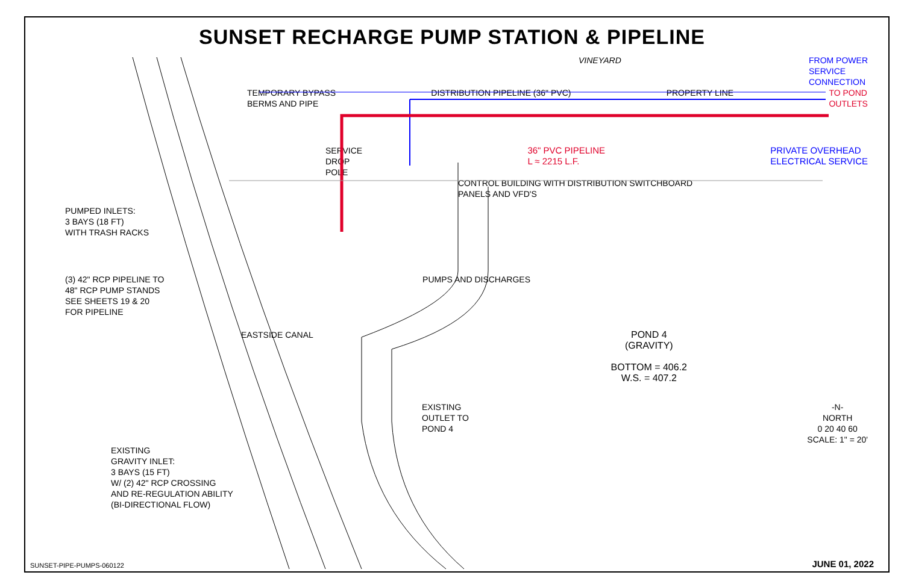SUNSET RECHARGE PUMP STATION & PIPELINE
VINEYARD FROM POWER
SERVICE
CONNECTION
TEMPORARY BYPASS
BERMS AND PIPE DISTRIBUTION PIPELINE (36" PVC) PROPERTY LINE TO POND
OUTLETS
SERVICE
DROP
POLE 36" PVC PIPELINE
L ≈ 2215 L.F. PRIVATE OVERHEAD
ELECTRICAL SERVICE
CONTROL BUILDING WITH DISTRIBUTION SWITCHBOARD
PANELS AND VFD'S
PUMPED INLETS:
3 BAYS (18 FT)
WITH TRASH RACKS
(3) 42" RCP PIPELINE TO
48" RCP PUMP STANDS
SEE SHEETS 19 & 20
FOR PIPELINE PUMPS AND DISCHARGES
EASTSIDE CANAL POND 4
(GRAVITY)
BOTTOM = 406.2
W.S. = 407.2
EXISTING
OUTLET TO
POND 4 -N-
NORTH
0 20 40 60
SCALE: 1" = 20'
EXISTING
GRAVITY INLET:
3 BAYS (15 FT)
W/ (2) 42" RCP CROSSING
AND RE-REGULATION ABILITY
(BI-DIRECTIONAL FLOW)
SUNSET-PIPE-PUMPS-060122 JUNE 01, 2022